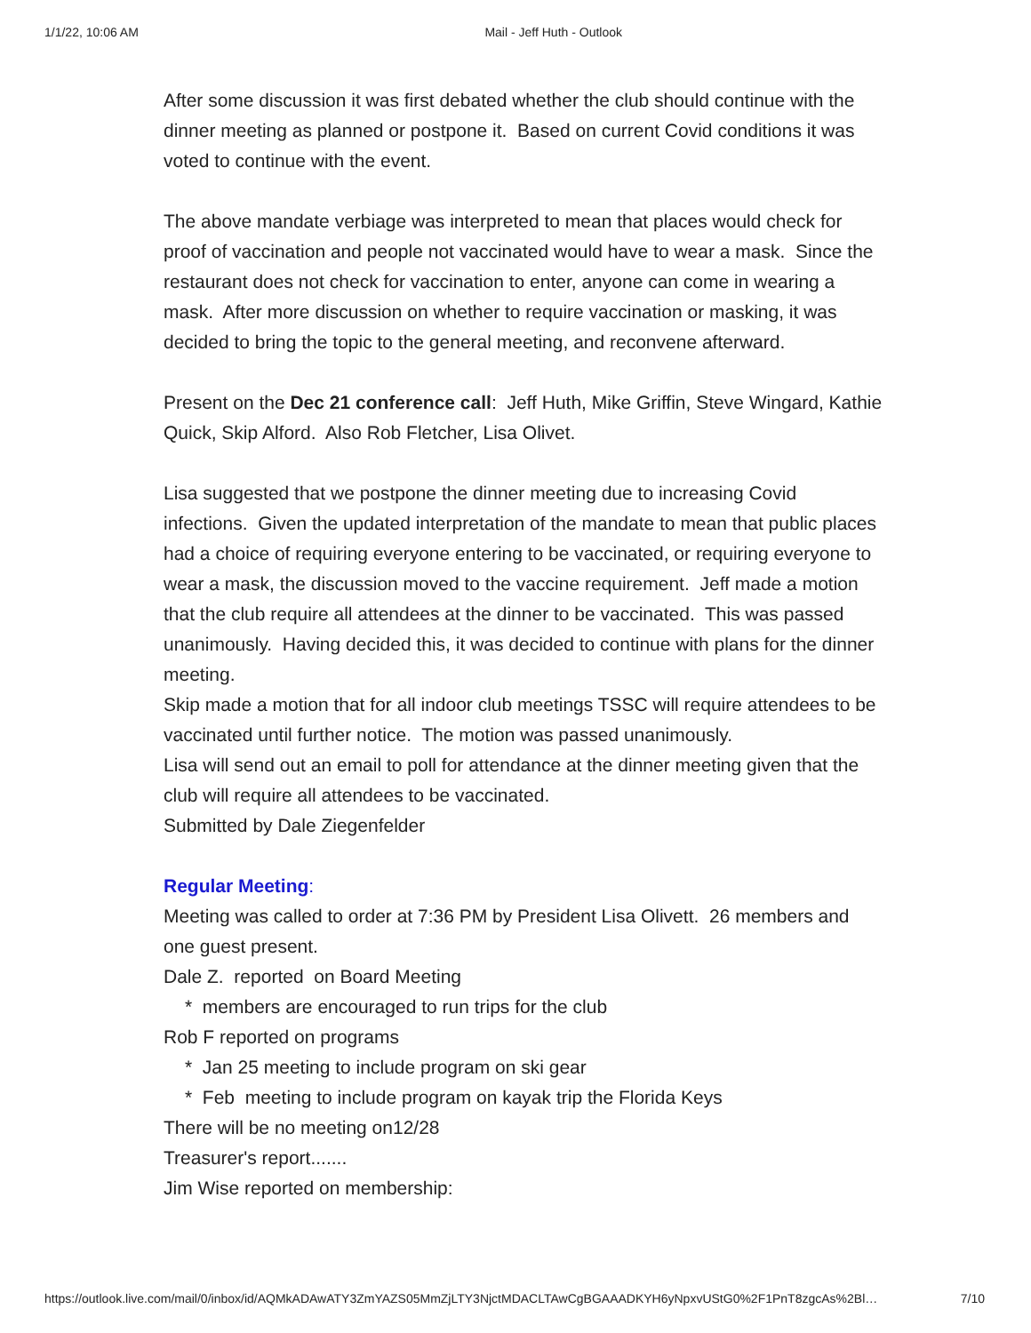1/1/22, 10:06 AM Mail - Jeff Huth - Outlook
After some discussion it was first debated whether the club should continue with the dinner meeting as planned or postpone it. Based on current Covid conditions it was voted to continue with the event.
The above mandate verbiage was interpreted to mean that places would check for proof of vaccination and people not vaccinated would have to wear a mask. Since the restaurant does not check for vaccination to enter, anyone can come in wearing a mask. After more discussion on whether to require vaccination or masking, it was decided to bring the topic to the general meeting, and reconvene afterward.
Present on the Dec 21 conference call: Jeff Huth, Mike Griffin, Steve Wingard, Kathie Quick, Skip Alford. Also Rob Fletcher, Lisa Olivet.
Lisa suggested that we postpone the dinner meeting due to increasing Covid infections. Given the updated interpretation of the mandate to mean that public places had a choice of requiring everyone entering to be vaccinated, or requiring everyone to wear a mask, the discussion moved to the vaccine requirement. Jeff made a motion that the club require all attendees at the dinner to be vaccinated. This was passed unanimously. Having decided this, it was decided to continue with plans for the dinner meeting.
Skip made a motion that for all indoor club meetings TSSC will require attendees to be vaccinated until further notice. The motion was passed unanimously.
Lisa will send out an email to poll for attendance at the dinner meeting given that the club will require all attendees to be vaccinated.
Submitted by Dale Ziegenfelder
Regular Meeting:
Meeting was called to order at 7:36 PM by President Lisa Olivett. 26 members and one guest present.
Dale Z. reported on Board Meeting
* members are encouraged to run trips for the club
Rob F reported on programs
* Jan 25 meeting to include program on ski gear
* Feb meeting to include program on kayak trip the Florida Keys
There will be no meeting on12/28
Treasurer's report.......
Jim Wise reported on membership:
https://outlook.live.com/mail/0/inbox/id/AQMkADAwATY3ZmYAZS05MmZjLTY3NjctMDACLTAwCgBGAAADKYH6yNpxvUStG0%2F1PnT8zgcAs%2Bl… 7/10